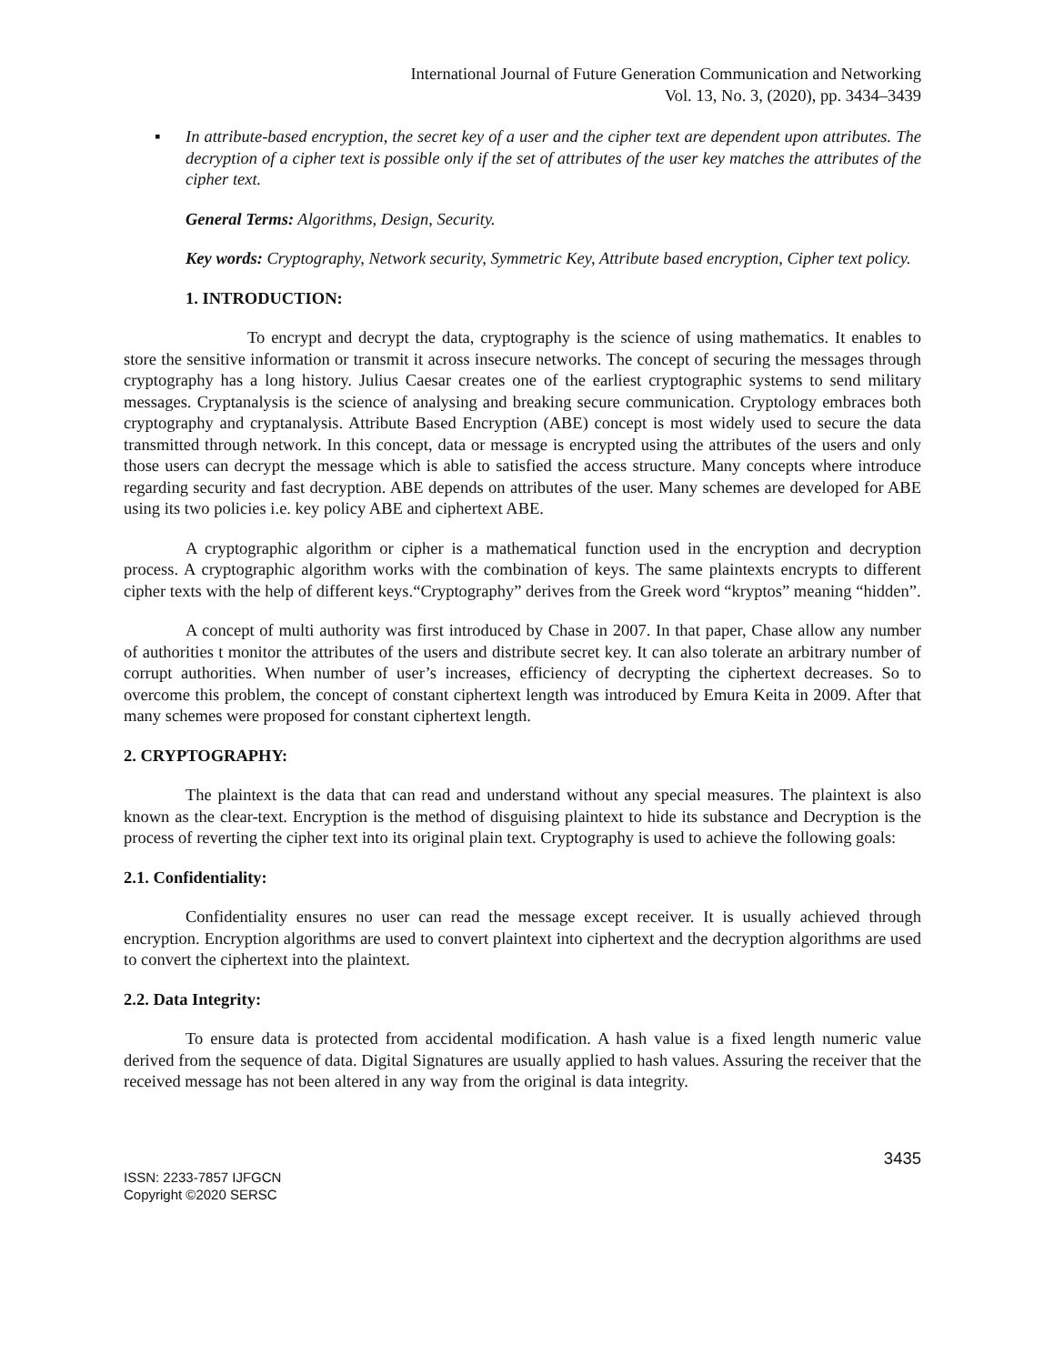International Journal of Future Generation Communication and Networking
Vol. 13, No. 3, (2020), pp. 3434–3439
▪ In attribute-based encryption, the secret key of a user and the cipher text are dependent upon attributes. The decryption of a cipher text is possible only if the set of attributes of the user key matches the attributes of the cipher text.
General Terms: Algorithms, Design, Security.
Key words: Cryptography, Network security, Symmetric Key, Attribute based encryption, Cipher text policy.
1. INTRODUCTION:
To encrypt and decrypt the data, cryptography is the science of using mathematics. It enables to store the sensitive information or transmit it across insecure networks. The concept of securing the messages through cryptography has a long history. Julius Caesar creates one of the earliest cryptographic systems to send military messages. Cryptanalysis is the science of analysing and breaking secure communication. Cryptology embraces both cryptography and cryptanalysis. Attribute Based Encryption (ABE) concept is most widely used to secure the data transmitted through network. In this concept, data or message is encrypted using the attributes of the users and only those users can decrypt the message which is able to satisfied the access structure. Many concepts where introduce regarding security and fast decryption. ABE depends on attributes of the user. Many schemes are developed for ABE using its two policies i.e. key policy ABE and ciphertext ABE.
A cryptographic algorithm or cipher is a mathematical function used in the encryption and decryption process. A cryptographic algorithm works with the combination of keys. The same plaintexts encrypts to different cipher texts with the help of different keys.“Cryptography” derives from the Greek word “kryptos” meaning “hidden”.
A concept of multi authority was first introduced by Chase in 2007. In that paper, Chase allow any number of authorities t monitor the attributes of the users and distribute secret key. It can also tolerate an arbitrary number of corrupt authorities. When number of user’s increases, efficiency of decrypting the ciphertext decreases. So to overcome this problem, the concept of constant ciphertext length was introduced by Emura Keita in 2009. After that many schemes were proposed for constant ciphertext length.
2. CRYPTOGRAPHY:
The plaintext is the data that can read and understand without any special measures. The plaintext is also known as the clear-text. Encryption is the method of disguising plaintext to hide its substance and Decryption is the process of reverting the cipher text into its original plain text. Cryptography is used to achieve the following goals:
2.1. Confidentiality:
Confidentiality ensures no user can read the message except receiver. It is usually achieved through encryption. Encryption algorithms are used to convert plaintext into ciphertext and the decryption algorithms are used to convert the ciphertext into the plaintext.
2.2. Data Integrity:
To ensure data is protected from accidental modification. A hash value is a fixed length numeric value derived from the sequence of data. Digital Signatures are usually applied to hash values. Assuring the receiver that the received message has not been altered in any way from the original is data integrity.
3435
ISSN: 2233-7857 IJFGCN
Copyright ©2020 SERSC